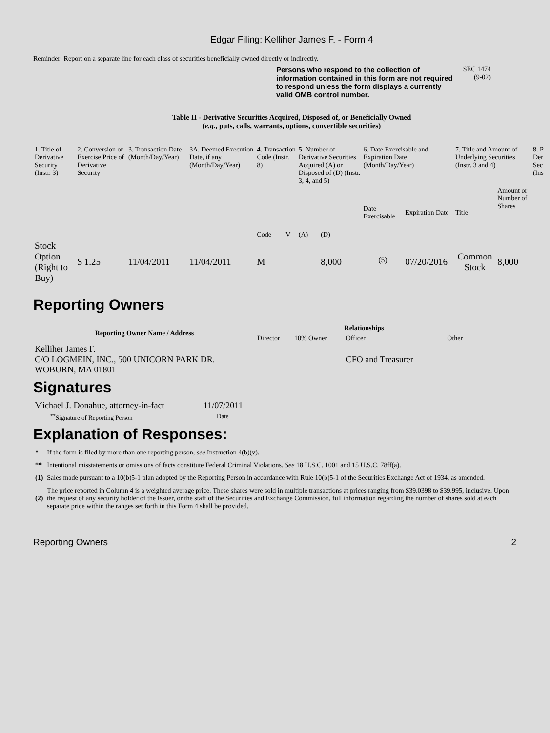Edgar Filing: Kelliher James F. - Form 4
Reminder: Report on a separate line for each class of securities beneficially owned directly or indirectly.
Persons who respond to the collection of information contained in this form are not required to respond unless the form displays a currently valid OMB control number.
SEC 1474
(9-02)
Table II - Derivative Securities Acquired, Disposed of, or Beneficially Owned
(e.g., puts, calls, warrants, options, convertible securities)
| 1. Title of Derivative Security (Instr. 3) | 2. Conversion or Exercise Price of Derivative Security | 3. Transaction Date (Month/Day/Year) | 3A. Deemed Execution Date, if any (Month/Day/Year) | 4. Transaction Code (Instr. 8) | | 5. Number of Derivative Securities Acquired (A) or Disposed of (D) (Instr. 3, 4, and 5) | | 6. Date Exercisable and Expiration Date (Month/Day/Year) | | 7. Title and Amount of Underlying Securities (Instr. 3 and 4) | | 8. P Der Sec (Ins |
| --- | --- | --- | --- | --- | --- | --- | --- | --- | --- | --- | --- | --- |
| | | | | Code | V | (A) | (D) | Date Exercisable | Expiration Date | Title | Amount or Number of Shares | |
| Stock Option (Right to Buy) | $ 1.25 | 11/04/2011 | 11/04/2011 | M | | | 8,000 | <sup>(5)</sup> | 07/20/2016 | Common Stock | 8,000 | |
Reporting Owners
| Reporting Owner Name / Address | Relationships | | | |
| --- | --- | --- | --- | --- |
| | Director | 10% Owner | Officer | Other |
| Kelliher James F. C/O LOGMEIN, INC., 500 UNICORN PARK DR. WOBURN, MA 01801 | | | CFO and Treasurer | |
Signatures
| Michael J. Donahue, attorney-in-fact | 11/07/2011 |
| <sup>**</sup> Signature of Reporting Person | Date |
Explanation of Responses:
| * | If the form is filed by more than one reporting person, see Instruction 4(b)(v). |
| ** | Intentional misstatements or omissions of facts constitute Federal Criminal Violations. See 18 U.S.C. 1001 and 15 U.S.C. 78ff(a). |
| (1) | Sales made pursuant to a 10(b)5-1 plan adopted by the Reporting Person in accordance with Rule 10(b)5-1 of the Securities Exchange Act of 1934, as amended. |
| (2) | The price reported in Column 4 is a weighted average price. These shares were sold in multiple transactions at prices ranging from $39.0398 to $39.995, inclusive. Upon the request of any security holder of the Issuer, or the staff of the Securities and Exchange Commission, full information regarding the number of shares sold at each separate price within the ranges set forth in this Form 4 shall be provided. |
Reporting Owners 2